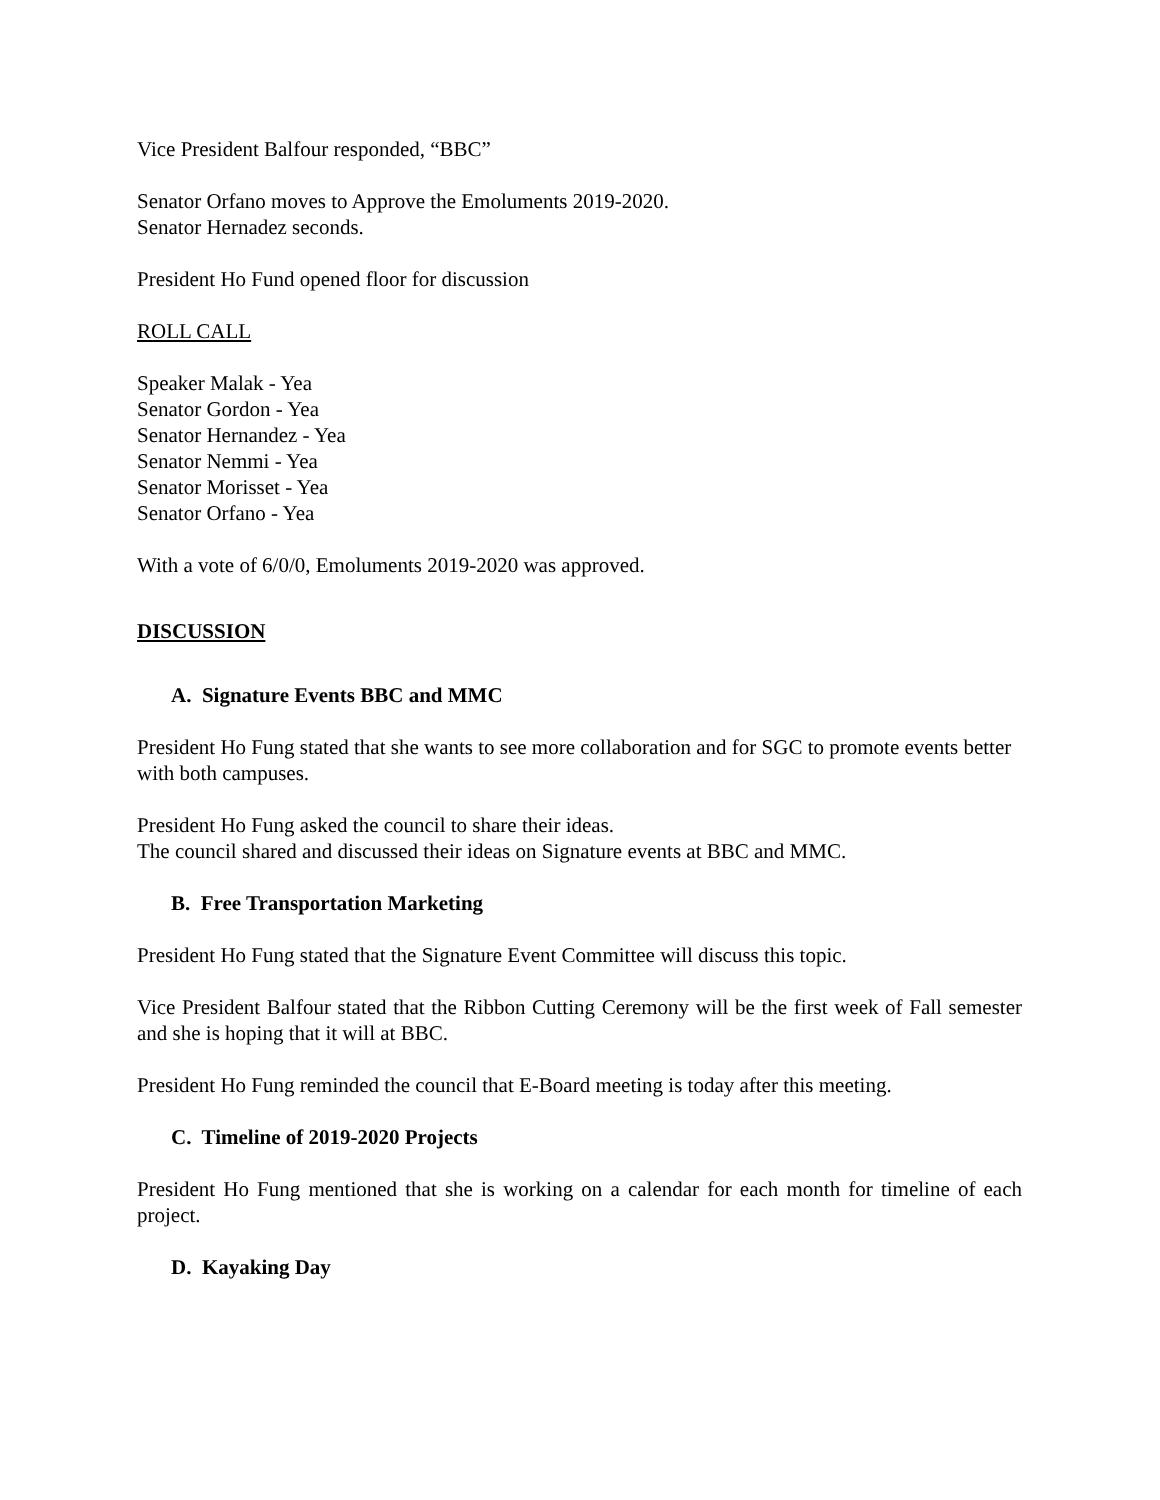Vice President Balfour responded, “BBC”
Senator Orfano moves to Approve the Emoluments 2019-2020.
Senator Hernadez seconds.
President Ho Fund opened floor for discussion
ROLL CALL
Speaker Malak - Yea
Senator Gordon - Yea
Senator Hernandez - Yea
Senator Nemmi - Yea
Senator Morisset - Yea
Senator Orfano - Yea
With a vote of 6/0/0, Emoluments 2019-2020 was approved.
DISCUSSION
A. Signature Events BBC and MMC
President Ho Fung stated that she wants to see more collaboration and for SGC to promote events better with both campuses.
President Ho Fung asked the council to share their ideas.
The council shared and discussed their ideas on Signature events at BBC and MMC.
B. Free Transportation Marketing
President Ho Fung stated that the Signature Event Committee will discuss this topic.
Vice President Balfour stated that the Ribbon Cutting Ceremony will be the first week of Fall semester and she is hoping that it will at BBC.
President Ho Fung reminded the council that E-Board meeting is today after this meeting.
C. Timeline of 2019-2020 Projects
President Ho Fung mentioned that she is working on a calendar for each month for timeline of each project.
D. Kayaking Day